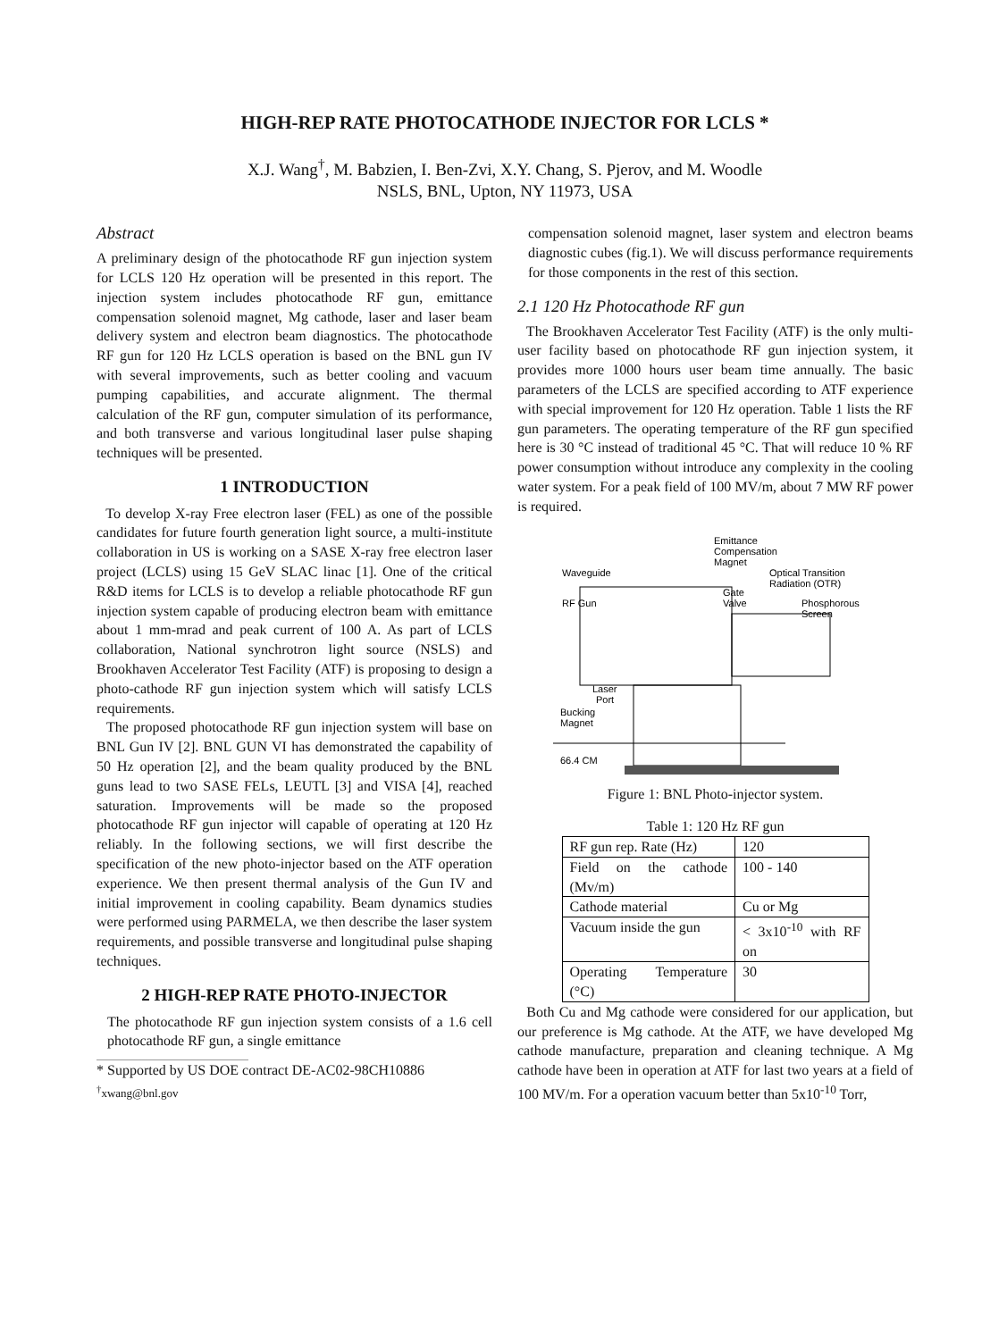HIGH-REP RATE PHOTOCATHODE INJECTOR FOR LCLS *
X.J. Wang<sup>†</sup>, M. Babzien, I. Ben-Zvi, X.Y. Chang, S. Pjerov, and M. Woodle
NSLS, BNL, Upton, NY 11973, USA
Abstract
A preliminary design of the photocathode RF gun injection system for LCLS 120 Hz operation will be presented in this report. The injection system includes photocathode RF gun, emittance compensation solenoid magnet, Mg cathode, laser and laser beam delivery system and electron beam diagnostics. The photocathode RF gun for 120 Hz LCLS operation is based on the BNL gun IV with several improvements, such as better cooling and vacuum pumping capabilities, and accurate alignment. The thermal calculation of the RF gun, computer simulation of its performance, and both transverse and various longitudinal laser pulse shaping techniques will be presented.
1 INTRODUCTION
To develop X-ray Free electron laser (FEL) as one of the possible candidates for future fourth generation light source, a multi-institute collaboration in US is working on a SASE X-ray free electron laser project (LCLS) using 15 GeV SLAC linac [1]. One of the critical R&D items for LCLS is to develop a reliable photocathode RF gun injection system capable of producing electron beam with emittance about 1 mm-mrad and peak current of 100 A. As part of LCLS collaboration, National synchrotron light source (NSLS) and Brookhaven Accelerator Test Facility (ATF) is proposing to design a photo-cathode RF gun injection system which will satisfy LCLS requirements.
The proposed photocathode RF gun injection system will base on BNL Gun IV [2]. BNL GUN VI has demonstrated the capability of 50 Hz operation [2], and the beam quality produced by the BNL guns lead to two SASE FELs, LEUTL [3] and VISA [4], reached saturation. Improvements will be made so the proposed photocathode RF gun injector will capable of operating at 120 Hz reliably. In the following sections, we will first describe the specification of the new photo-injector based on the ATF operation experience. We then present thermal analysis of the Gun IV and initial improvement in cooling capability. Beam dynamics studies were performed using PARMELA, we then describe the laser system requirements, and possible transverse and longitudinal pulse shaping techniques.
2 HIGH-REP RATE PHOTO-INJECTOR
The photocathode RF gun injection system consists of a 1.6 cell photocathode RF gun, a single emittance
* Supported by US DOE contract DE-AC02-98CH10886
<sup>†</sup> xwang@bnl.gov
compensation solenoid magnet, laser system and electron beams diagnostic cubes (fig.1). We will discuss performance requirements for those components in the rest of this section.
2.1 120 Hz Photocathode RF gun
The Brookhaven Accelerator Test Facility (ATF) is the only multi-user facility based on photocathode RF gun injection system, it provides more 1000 hours user beam time annually. The basic parameters of the LCLS are specified according to ATF experience with special improvement for 120 Hz operation. Table 1 lists the RF gun parameters. The operating temperature of the RF gun specified here is 30 °C instead of traditional 45 °C. That will reduce 10 % RF power consumption without introduce any complexity in the cooling water system. For a peak field of 100 MV/m, about 7 MW RF power is required.
Emittance
Compensation
Magnet
Waveguide
Optical Transition
Radiation (OTR)
Gate
Valve
RF Gun
Phosphorous
Screen
Laser
Port
Bucking
Magnet
66.4 CM
Figure 1: BNL Photo-injector system.
Table 1: 120 Hz RF gun
| RF gun rep. Rate (Hz) | 120 |
| Field on the cathode (Mv/m) | 100 - 140 |
| Cathode material | Cu or Mg |
| Vacuum inside the gun | < 3x10<sup>-10</sup> with RF on |
| Operating Temperature (°C) | 30 |
Both Cu and Mg cathode were considered for our application, but our preference is Mg cathode. At the ATF, we have developed Mg cathode manufacture, preparation and cleaning technique. A Mg cathode have been in operation at ATF for last two years at a field of 100 MV/m. For a operation vacuum better than 5x10<sup>-10</sup> Torr,